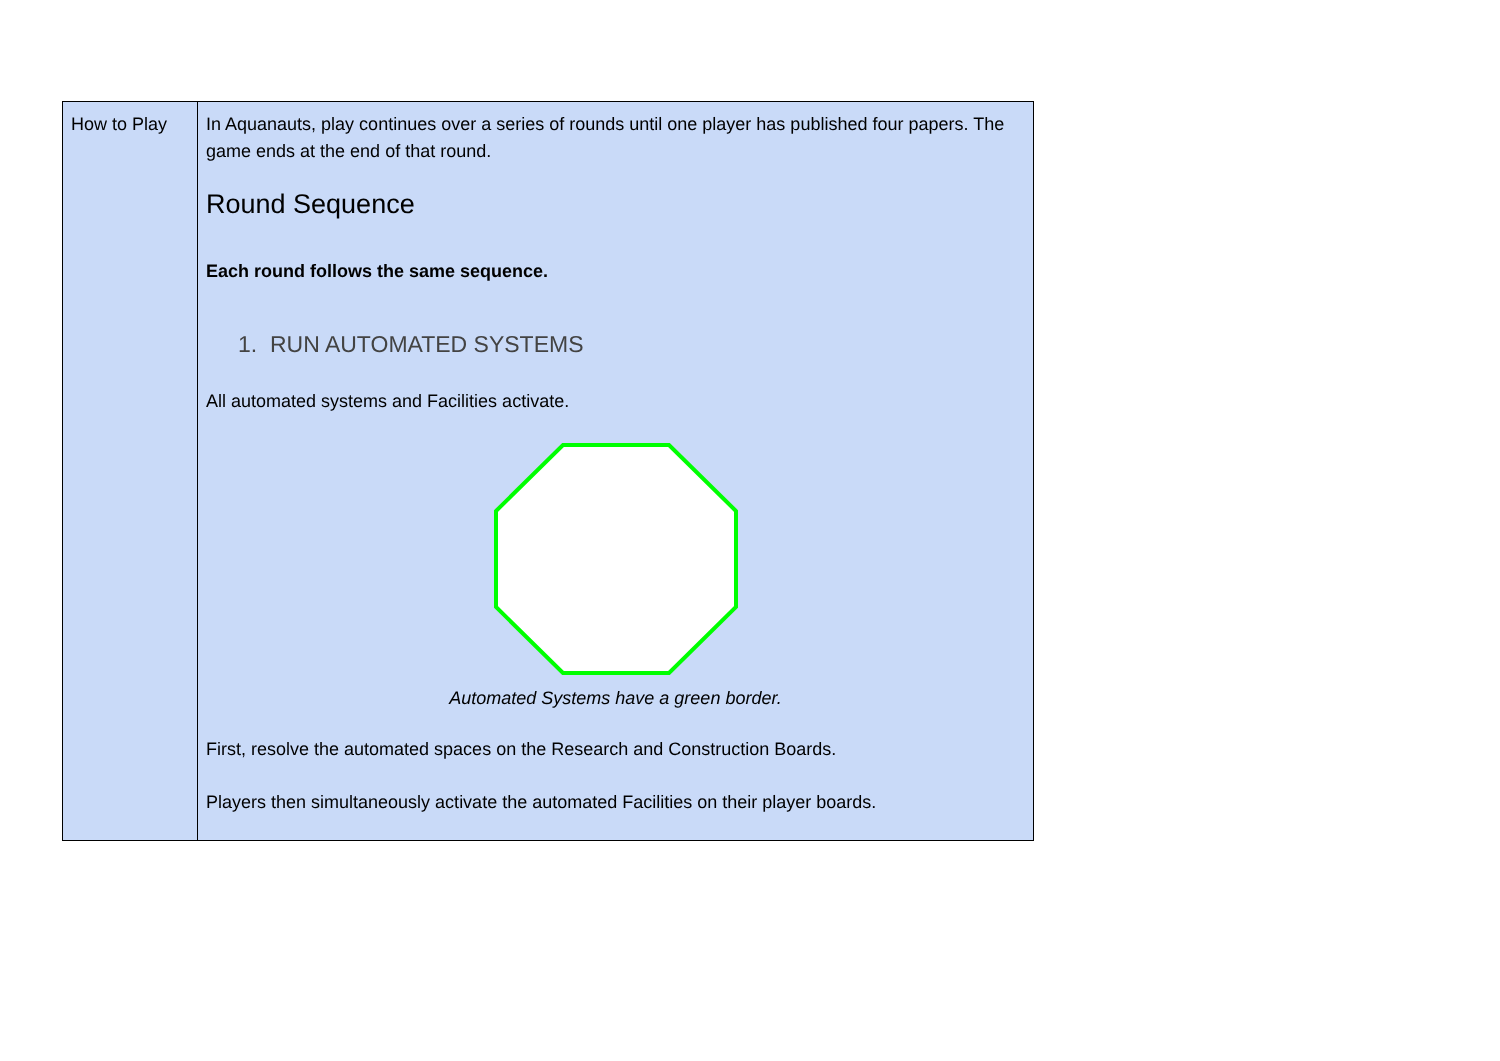| How to Play | In Aquanauts, play continues over a series of rounds until one player has published four papers. The game ends at the end of that round. Round Sequence Each round follows the same sequence. 1. RUN AUTOMATED SYSTEMS All automated systems and Facilities activate. Automated Systems have a green border. First, resolve the automated spaces on the Research and Construction Boards. Players then simultaneously activate the automated Facilities on their player boards. |